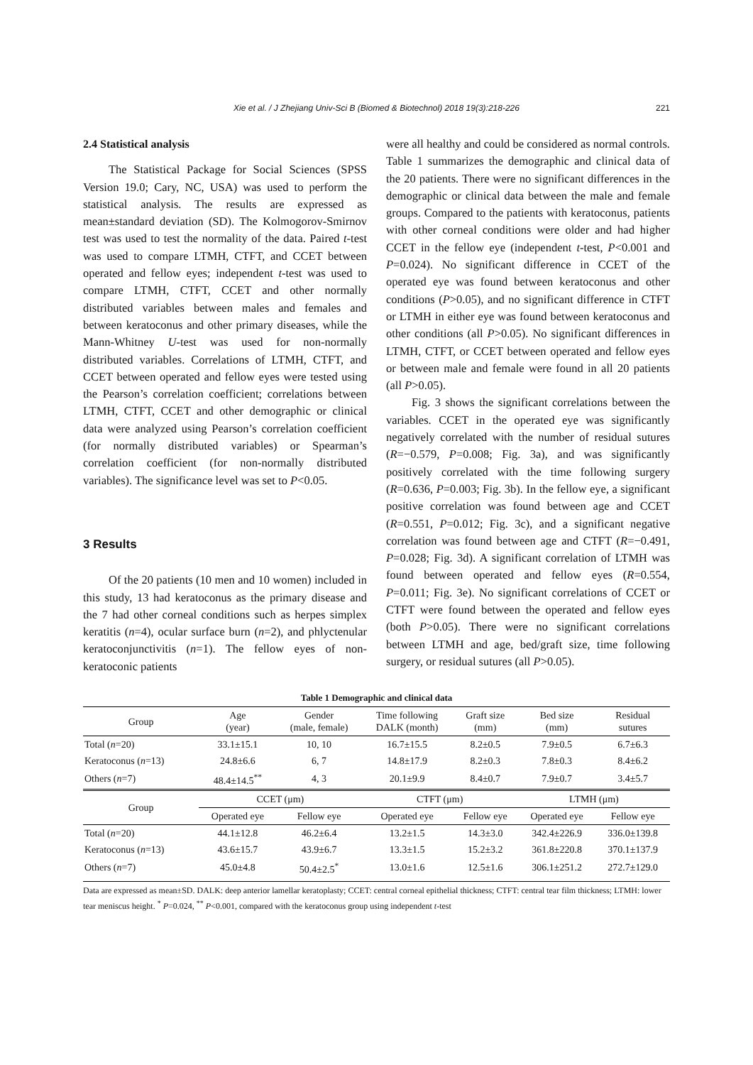Xie et al. / J Zhejiang Univ-Sci B (Biomed & Biotechnol) 2018 19(3):218-226 221
2.4 Statistical analysis
The Statistical Package for Social Sciences (SPSS Version 19.0; Cary, NC, USA) was used to perform the statistical analysis. The results are expressed as mean±standard deviation (SD). The Kolmogorov-Smirnov test was used to test the normality of the data. Paired t-test was used to compare LTMH, CTFT, and CCET between operated and fellow eyes; independent t-test was used to compare LTMH, CTFT, CCET and other normally distributed variables between males and females and between keratoconus and other primary diseases, while the Mann-Whitney U-test was used for non-normally distributed variables. Correlations of LTMH, CTFT, and CCET between operated and fellow eyes were tested using the Pearson’s correlation coefficient; correlations between LTMH, CTFT, CCET and other demographic or clinical data were analyzed using Pearson’s correlation coefficient (for normally distributed variables) or Spearman’s correlation coefficient (for non-normally distributed variables). The significance level was set to P<0.05.
3 Results
Of the 20 patients (10 men and 10 women) included in this study, 13 had keratoconus as the primary disease and the 7 had other corneal conditions such as herpes simplex keratitis (n=4), ocular surface burn (n=2), and phlyctenular keratoconjunctivitis (n=1). The fellow eyes of non-keratoconic patients
were all healthy and could be considered as normal controls. Table 1 summarizes the demographic and clinical data of the 20 patients. There were no significant differences in the demographic or clinical data between the male and female groups. Compared to the patients with keratoconus, patients with other corneal conditions were older and had higher CCET in the fellow eye (independent t-test, P<0.001 and P=0.024). No significant difference in CCET of the operated eye was found between keratoconus and other conditions (P>0.05), and no significant difference in CTFT or LTMH in either eye was found between keratoconus and other conditions (all P>0.05). No significant differences in LTMH, CTFT, or CCET between operated and fellow eyes or between male and female were found in all 20 patients (all P>0.05).
Fig. 3 shows the significant correlations between the variables. CCET in the operated eye was significantly negatively correlated with the number of residual sutures (R=−0.579, P=0.008; Fig. 3a), and was significantly positively correlated with the time following surgery (R=0.636, P=0.003; Fig. 3b). In the fellow eye, a significant positive correlation was found between age and CCET (R=0.551, P=0.012; Fig. 3c), and a significant negative correlation was found between age and CTFT (R=−0.491, P=0.028; Fig. 3d). A significant correlation of LTMH was found between operated and fellow eyes (R=0.554, P=0.011; Fig. 3e). No significant correlations of CCET or CTFT were found between the operated and fellow eyes (both P>0.05). There were no significant correlations between LTMH and age, bed/graft size, time following surgery, or residual sutures (all P>0.05).
Table 1 Demographic and clinical data
| Group | Age (year) | Gender (male, female) | Time following DALK (month) | Graft size (mm) | Bed size (mm) | Residual sutures |
| --- | --- | --- | --- | --- | --- | --- |
| Total ( n =20) | 33.1±15.1 | 10, 10 | 16.7±15.5 | 8.2±0.5 | 7.9±0.5 | 6.7±6.3 |
| Keratoconus ( n =13) | 24.8±6.6 | 6, 7 | 14.8±17.9 | 8.2±0.3 | 7.8±0.3 | 8.4±6.2 |
| Others ( n =7) | 48.4±14.5<sup>**</sup> | 4, 3 | 20.1±9.9 | 8.4±0.7 | 7.9±0.7 | 3.4±5.7 |
| Group | CCET (μm) | | CTFT (μm) | | LTMH (μm) | |
| | Operated eye | Fellow eye | Operated eye | Fellow eye | Operated eye | Fellow eye |
| Total ( n =20) | 44.1±12.8 | 46.2±6.4 | 13.2±1.5 | 14.3±3.0 | 342.4±226.9 | 336.0±139.8 |
| Keratoconus ( n =13) | 43.6±15.7 | 43.9±6.7 | 13.3±1.5 | 15.2±3.2 | 361.8±220.8 | 370.1±137.9 |
| Others ( n =7) | 45.0±4.8 | 50.4±2.5<sup>*</sup> | 13.0±1.6 | 12.5±1.6 | 306.1±251.2 | 272.7±129.0 |
Data are expressed as mean±SD. DALK: deep anterior lamellar keratoplasty; CCET: central corneal epithelial thickness; CTFT: central tear film thickness; LTMH: lower tear meniscus height. <sup>*</sup> P=0.024, <sup>**</sup> P<0.001, compared with the keratoconus group using independent t-test